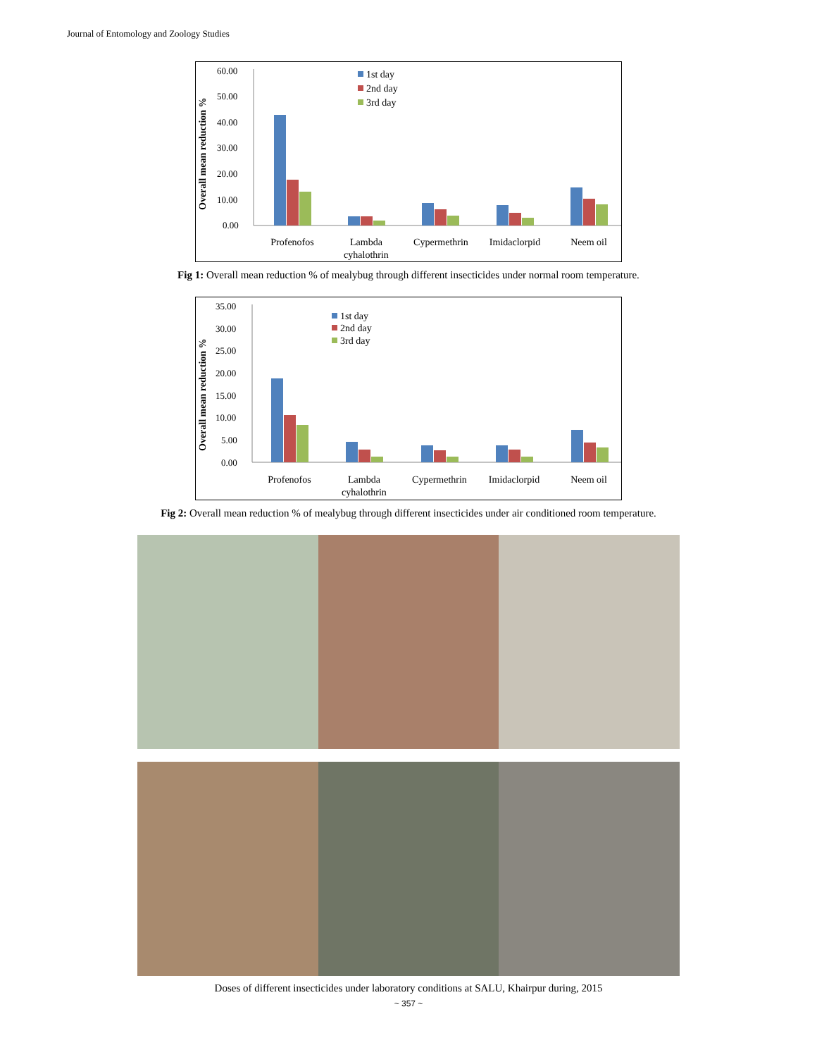Journal of Entomology and Zoology Studies
Overall mean reduction %
60.00
50.00
40.00
30.00
20.00
10.00
0.00
1st day
2nd day
3rd day
Profenofos
Lambda
cyhalothrin
Cypermethrin
Imidaclorpid
Neem oil
Fig 1: Overall mean reduction % of mealybug through different insecticides under normal room temperature.
Overall mean reduction %
35.00
30.00
25.00
20.00
15.00
10.00
5.00
0.00
1st day
2nd day
3rd day
Profenofos
Lambda
cyhalothrin
Cypermethrin
Imidaclorpid
Neem oil
Fig 2: Overall mean reduction % of mealybug through different insecticides under air conditioned room temperature.
Doses of different insecticides under laboratory conditions at SALU, Khairpur during, 2015
~ 357 ~